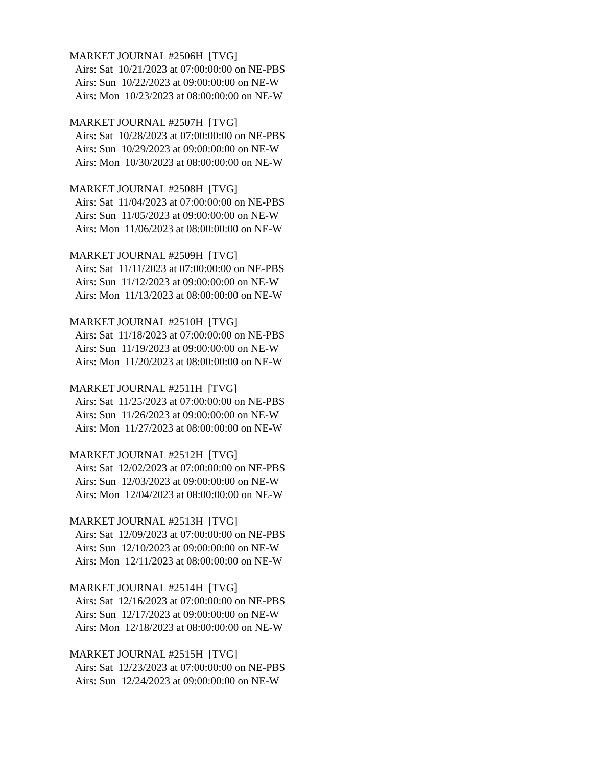MARKET JOURNAL #2506H [TVG]
Airs: Sat 10/21/2023 at 07:00:00:00 on NE-PBS
Airs: Sun 10/22/2023 at 09:00:00:00 on NE-W
Airs: Mon 10/23/2023 at 08:00:00:00 on NE-W
MARKET JOURNAL #2507H [TVG]
Airs: Sat 10/28/2023 at 07:00:00:00 on NE-PBS
Airs: Sun 10/29/2023 at 09:00:00:00 on NE-W
Airs: Mon 10/30/2023 at 08:00:00:00 on NE-W
MARKET JOURNAL #2508H [TVG]
Airs: Sat 11/04/2023 at 07:00:00:00 on NE-PBS
Airs: Sun 11/05/2023 at 09:00:00:00 on NE-W
Airs: Mon 11/06/2023 at 08:00:00:00 on NE-W
MARKET JOURNAL #2509H [TVG]
Airs: Sat 11/11/2023 at 07:00:00:00 on NE-PBS
Airs: Sun 11/12/2023 at 09:00:00:00 on NE-W
Airs: Mon 11/13/2023 at 08:00:00:00 on NE-W
MARKET JOURNAL #2510H [TVG]
Airs: Sat 11/18/2023 at 07:00:00:00 on NE-PBS
Airs: Sun 11/19/2023 at 09:00:00:00 on NE-W
Airs: Mon 11/20/2023 at 08:00:00:00 on NE-W
MARKET JOURNAL #2511H [TVG]
Airs: Sat 11/25/2023 at 07:00:00:00 on NE-PBS
Airs: Sun 11/26/2023 at 09:00:00:00 on NE-W
Airs: Mon 11/27/2023 at 08:00:00:00 on NE-W
MARKET JOURNAL #2512H [TVG]
Airs: Sat 12/02/2023 at 07:00:00:00 on NE-PBS
Airs: Sun 12/03/2023 at 09:00:00:00 on NE-W
Airs: Mon 12/04/2023 at 08:00:00:00 on NE-W
MARKET JOURNAL #2513H [TVG]
Airs: Sat 12/09/2023 at 07:00:00:00 on NE-PBS
Airs: Sun 12/10/2023 at 09:00:00:00 on NE-W
Airs: Mon 12/11/2023 at 08:00:00:00 on NE-W
MARKET JOURNAL #2514H [TVG]
Airs: Sat 12/16/2023 at 07:00:00:00 on NE-PBS
Airs: Sun 12/17/2023 at 09:00:00:00 on NE-W
Airs: Mon 12/18/2023 at 08:00:00:00 on NE-W
MARKET JOURNAL #2515H [TVG]
Airs: Sat 12/23/2023 at 07:00:00:00 on NE-PBS
Airs: Sun 12/24/2023 at 09:00:00:00 on NE-W